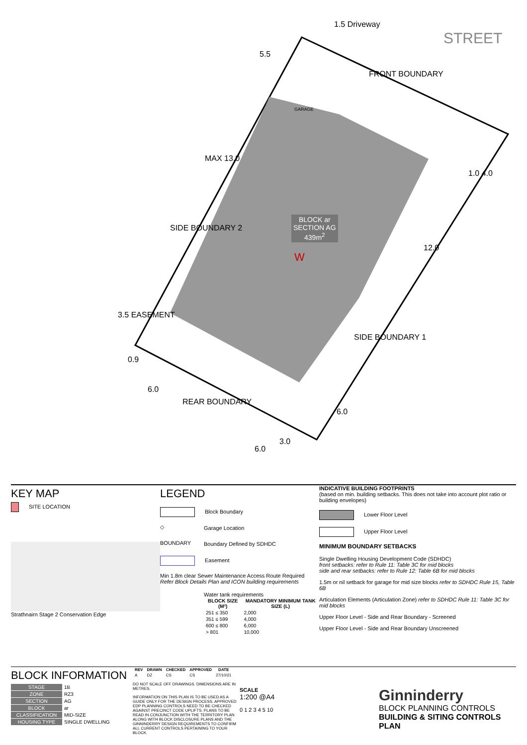1.5 Driveway
STREET
FRONT BOUNDARY
5.5
GARAGE
MAX 13.0
1.0 4.0
SIDE BOUNDARY 2
BLOCK ar
SECTION AG
439m<sup>2</sup>
W
12.0
3.5 EASEMENT
SIDE BOUNDARY 1
0.9
6.0
REAR BOUNDARY
6.0
3.0
6.0
KEY MAP
SITE LOCATION
Strathnairn Stage 2 Conservation Edge
LEGEND
Block Boundary
◇ Garage Location
BOUNDARY Boundary Defined by SDHDC
Easement
Min 1.8m clear Sewer Maintenance Access Route Required Refer Block Details Plan and ICON building requirements
Water tank requirements
| BLOCK SIZE (M²) | MANDATORY MINIMUM TANK SIZE (L) |
| --- | --- |
| 251 ≤ 350 | 2,000 |
| 351 ≤ 599 | 4,000 |
| 600 ≤ 800 | 6,000 |
| > 801 | 10,000 |
INDICATIVE BUILDING FOOTPRINTS
(based on min. building setbacks. This does not take into account plot ratio or building envelopes)
Lower Floor Level
Upper Floor Level
MINIMUM BOUNDARY SETBACKS
Single Dwelling Housing Development Code (SDHDC)
front setbacks: refer to Rule 11: Table 3C for mid blocks
side and rear setbacks: refer to Rule 12: Table 6B for mid blocks
1.5m or nil setback for garage for mid size blocks refer to SDHDC Rule 15, Table 6B
Articulation Elements (Articulation Zone) refer to SDHDC Rule 11: Table 3C for mid blocks
Upper Floor Level - Side and Rear Boundary - Screened
Upper Floor Level - Side and Rear Boundary Unscreened
BLOCK INFORMATION
| STAGE | 1B |
| ZONE | RZ3 |
| SECTION | AG |
| BLOCK | ar |
| CLASSIFICATION | MID-SIZE |
| HOUSING TYPE | SINGLE DWELLING |
| REV | DRAWN | CHECKED | APPROVED | DATE |
| --- | --- | --- | --- | --- |
| A | DZ | CS | CS | 27/10/21 |
DO NOT SCALE OFF DRAWINGS. DIMENSIONS ARE IN METRES.
INFORMATION ON THIS PLAN IS TO BE USED AS A GUIDE ONLY FOR THE DESIGN PROCESS. APPROVED EDP PLANNING CONTROLS NEED TO BE CHECKED AGAINST PRECINCT CODE UPLIFTS. PLANS TO BE READ IN CONJUNCTION WITH THE TERRITORY PLAN ALONG WITH BLOCK DISCLOSURE PLANS AND THE GINNINDERRY DESIGN REQUIREMENTS TO CONFIRM ALL CURRENT CONTROLS PERTAINING TO YOUR BLOCK.
SCALE
1:200 @A4
0 1 2 3 4 5 10
Ginninderry
BLOCK PLANNING CONTROLS
BUILDING & SITING CONTROLS PLAN